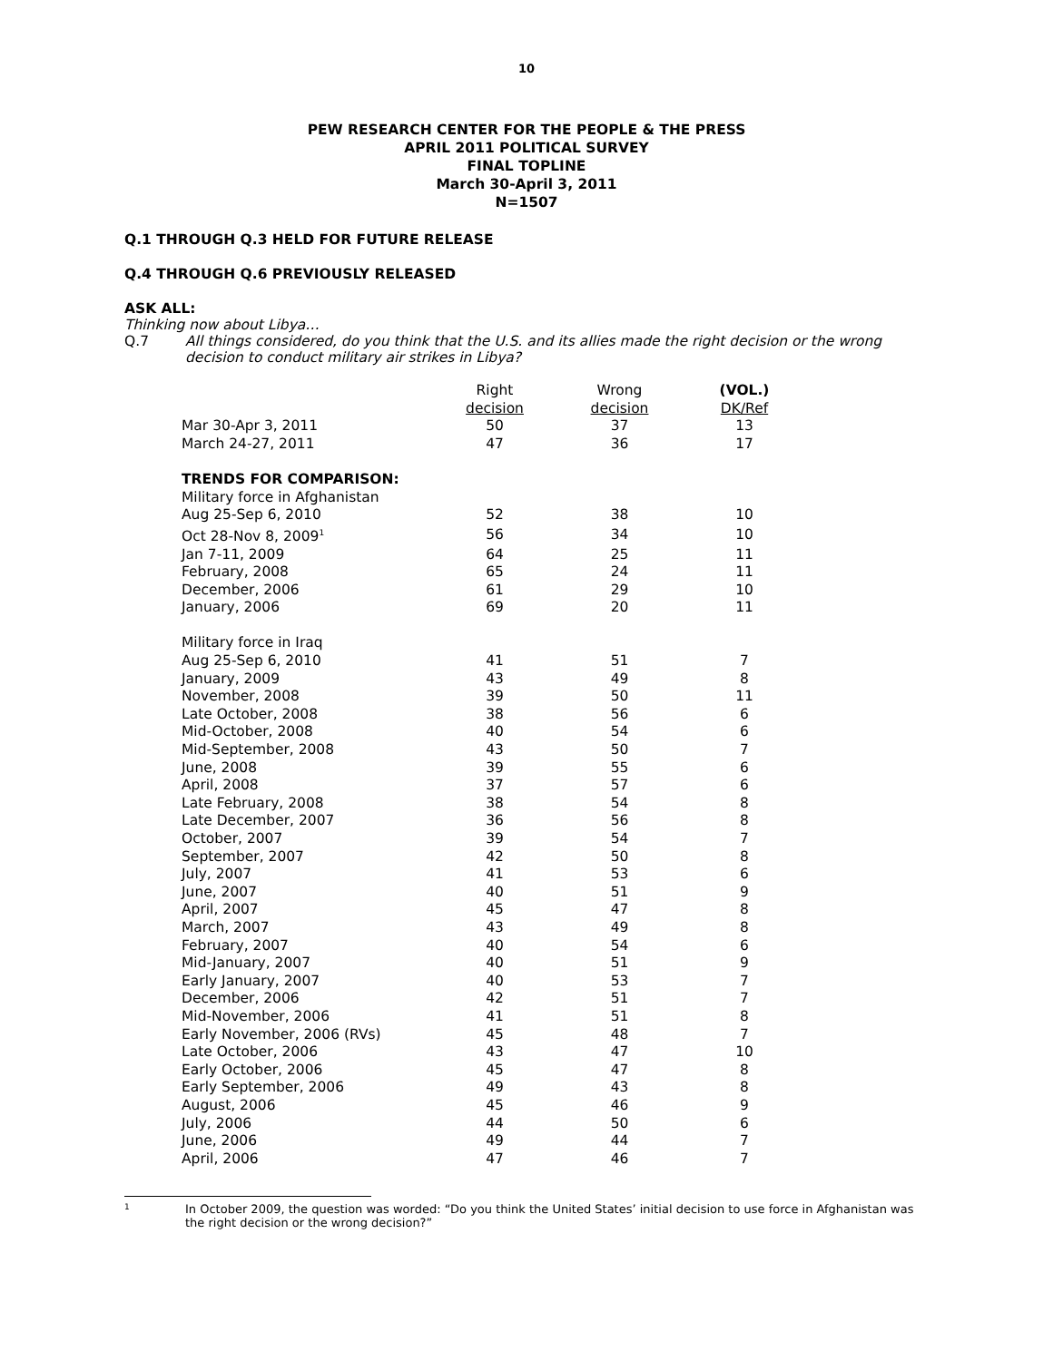10
PEW RESEARCH CENTER FOR THE PEOPLE & THE PRESS
APRIL 2011 POLITICAL SURVEY
FINAL TOPLINE
March 30-April 3, 2011
N=1507
Q.1 THROUGH Q.3 HELD FOR FUTURE RELEASE
Q.4 THROUGH Q.6 PREVIOUSLY RELEASED
ASK ALL:
Thinking now about Libya…
Q.7 All things considered, do you think that the U.S. and its allies made the right decision or the wrong decision to conduct military air strikes in Libya?
| | Right decision | Wrong decision | (VOL.) DK/Ref |
| Mar 30-Apr 3, 2011 | 50 | 37 | 13 |
| March 24-27, 2011 | 47 | 36 | 17 |
| TRENDS FOR COMPARISON: | | | |
| Military force in Afghanistan | | | |
| Aug 25-Sep 6, 2010 | 52 | 38 | 10 |
| Oct 28-Nov 8, 2009<sup>1</sup> | 56 | 34 | 10 |
| Jan 7-11, 2009 | 64 | 25 | 11 |
| February, 2008 | 65 | 24 | 11 |
| December, 2006 | 61 | 29 | 10 |
| January, 2006 | 69 | 20 | 11 |
| Military force in Iraq | | | |
| Aug 25-Sep 6, 2010 | 41 | 51 | 7 |
| January, 2009 | 43 | 49 | 8 |
| November, 2008 | 39 | 50 | 11 |
| Late October, 2008 | 38 | 56 | 6 |
| Mid-October, 2008 | 40 | 54 | 6 |
| Mid-September, 2008 | 43 | 50 | 7 |
| June, 2008 | 39 | 55 | 6 |
| April, 2008 | 37 | 57 | 6 |
| Late February, 2008 | 38 | 54 | 8 |
| Late December, 2007 | 36 | 56 | 8 |
| October, 2007 | 39 | 54 | 7 |
| September, 2007 | 42 | 50 | 8 |
| July, 2007 | 41 | 53 | 6 |
| June, 2007 | 40 | 51 | 9 |
| April, 2007 | 45 | 47 | 8 |
| March, 2007 | 43 | 49 | 8 |
| February, 2007 | 40 | 54 | 6 |
| Mid-January, 2007 | 40 | 51 | 9 |
| Early January, 2007 | 40 | 53 | 7 |
| December, 2006 | 42 | 51 | 7 |
| Mid-November, 2006 | 41 | 51 | 8 |
| Early November, 2006 (RVs) | 45 | 48 | 7 |
| Late October, 2006 | 43 | 47 | 10 |
| Early October, 2006 | 45 | 47 | 8 |
| Early September, 2006 | 49 | 43 | 8 |
| August, 2006 | 45 | 46 | 9 |
| July, 2006 | 44 | 50 | 6 |
| June, 2006 | 49 | 44 | 7 |
| April, 2006 | 47 | 46 | 7 |
1 In October 2009, the question was worded: “Do you think the United States’ initial decision to use force in Afghanistan was the right decision or the wrong decision?”